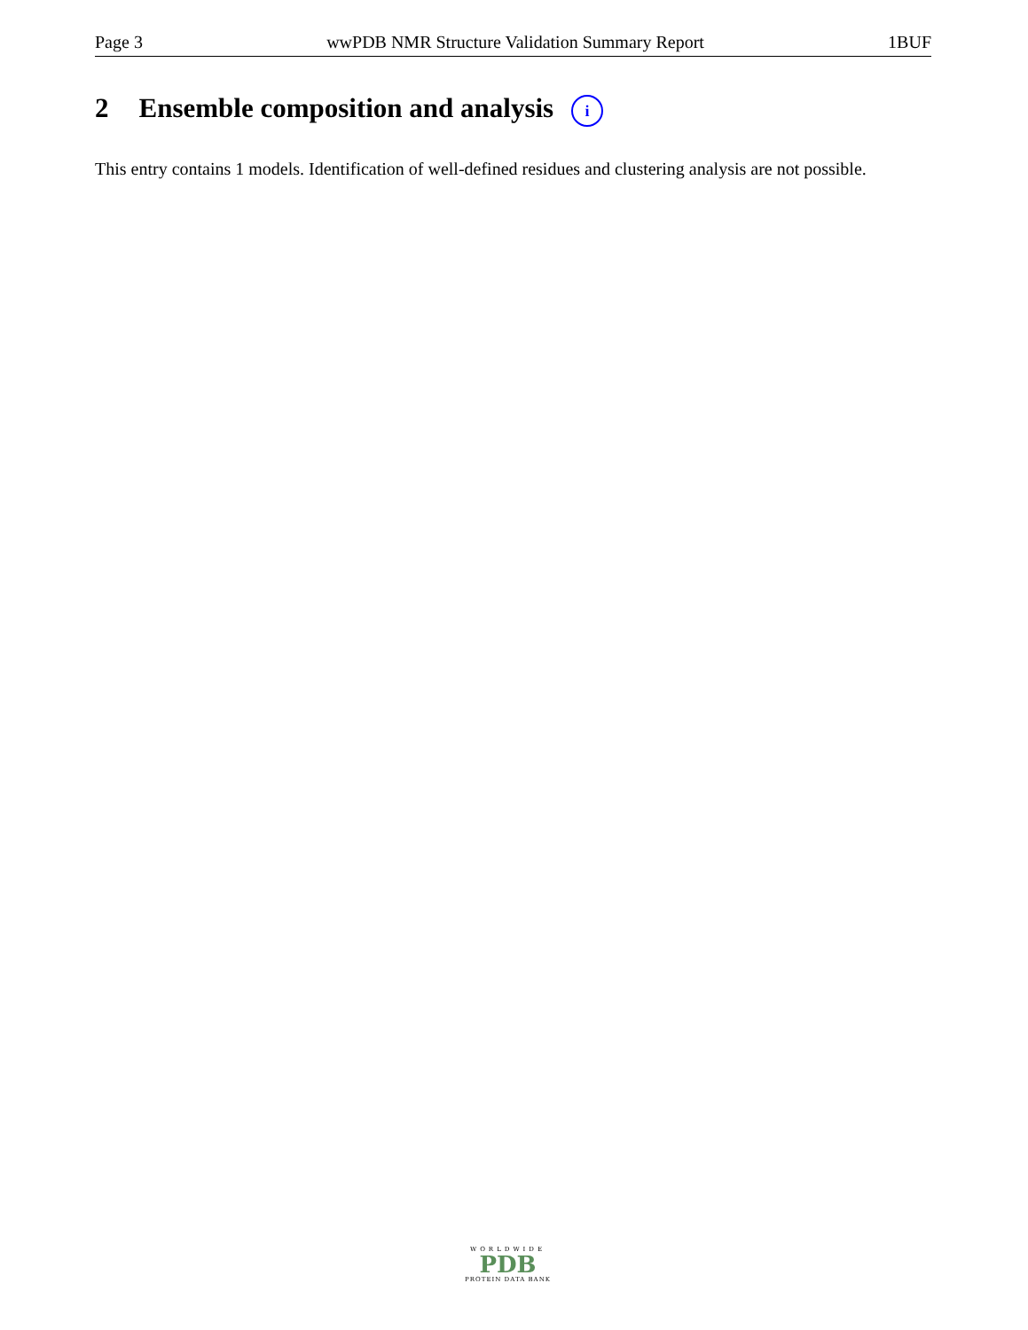Page 3 wwPDB NMR Structure Validation Summary Report 1BUF
2 Ensemble composition and analysis i
This entry contains 1 models. Identification of well-defined residues and clustering analysis are not possible.
WORLDWIDE
PDB
PROTEIN DATA BANK